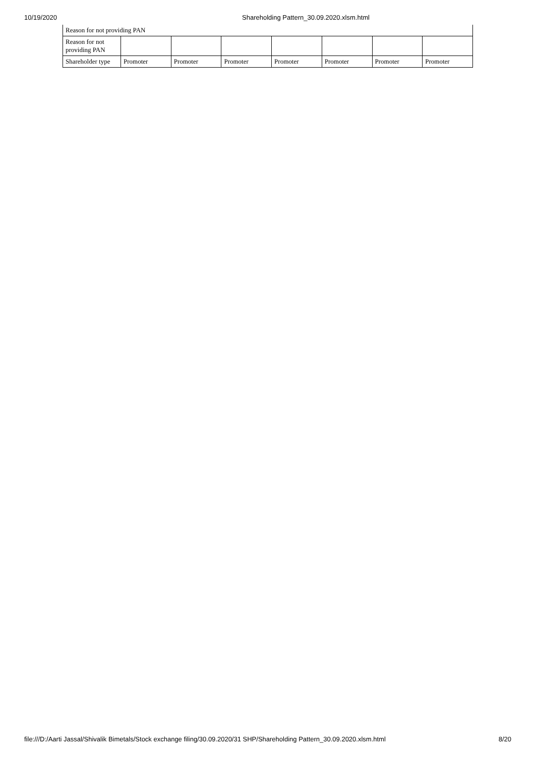10/19/2020 Shareholding Pattern_30.09.2020.xlsm.html
| Reason for not providing PAN | | | | | | | |
| Reason for not providing PAN | | | | | | | |
| Shareholder type | Promoter | Promoter | Promoter | Promoter | Promoter | Promoter | Promoter |
file:///D:/Aarti Jassal/Shivalik Bimetals/Stock exchange filing/30.09.2020/31 SHP/Shareholding Pattern_30.09.2020.xlsm.html 8/20